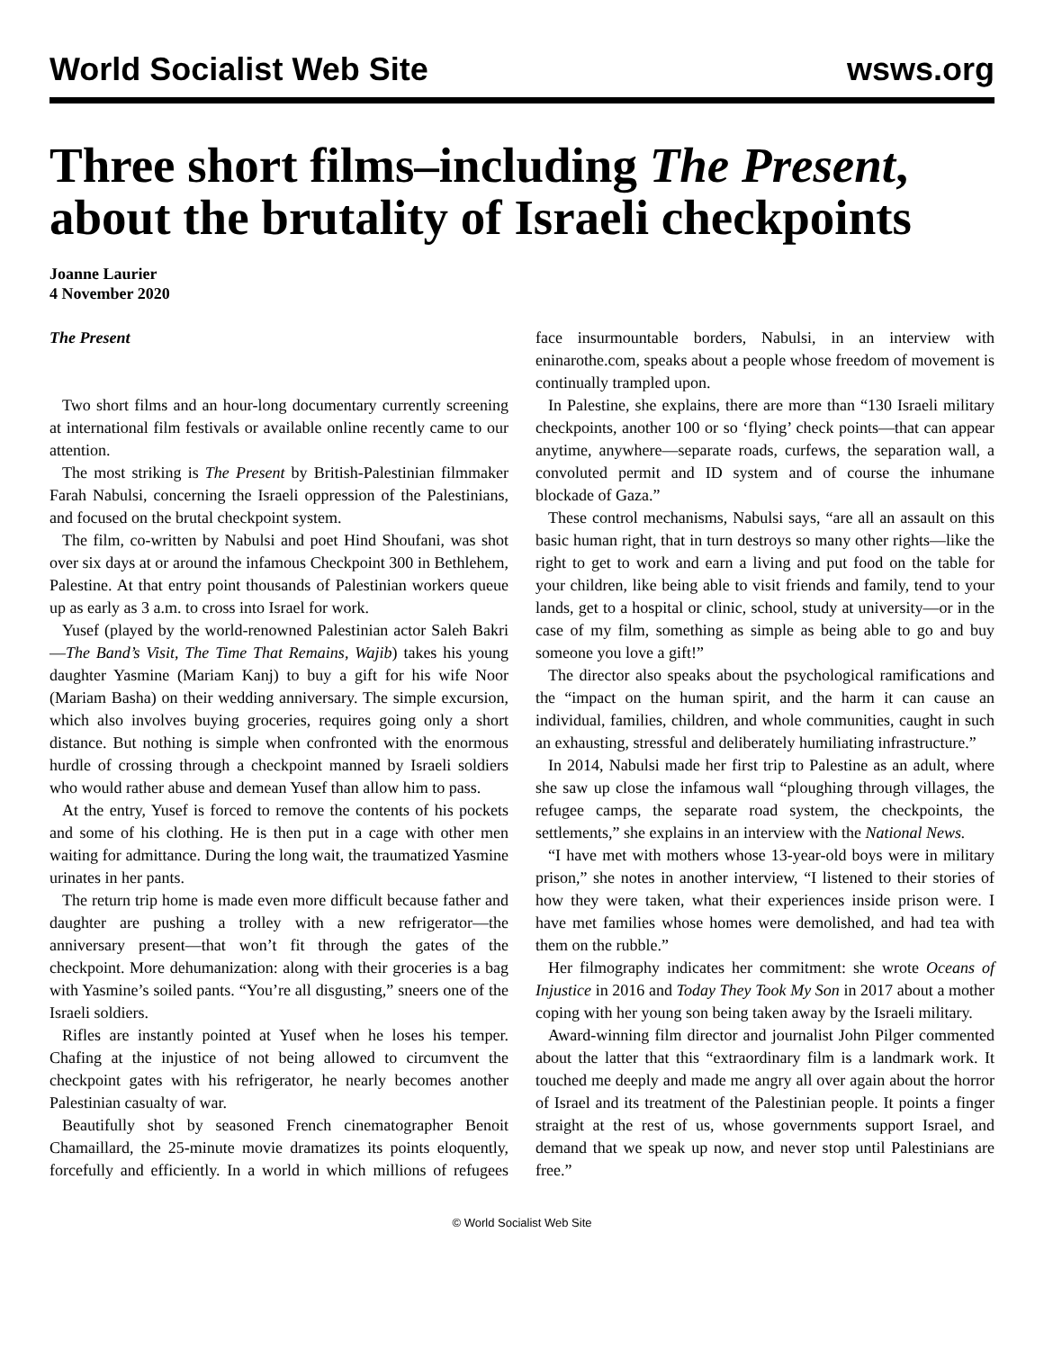World Socialist Web Site wsws.org
Three short films–including The Present, about the brutality of Israeli checkpoints
Joanne Laurier
4 November 2020
The Present
Two short films and an hour-long documentary currently screening at international film festivals or available online recently came to our attention.
The most striking is The Present by British-Palestinian filmmaker Farah Nabulsi, concerning the Israeli oppression of the Palestinians, and focused on the brutal checkpoint system.
The film, co-written by Nabulsi and poet Hind Shoufani, was shot over six days at or around the infamous Checkpoint 300 in Bethlehem, Palestine. At that entry point thousands of Palestinian workers queue up as early as 3 a.m. to cross into Israel for work.
Yusef (played by the world-renowned Palestinian actor Saleh Bakri—The Band’s Visit, The Time That Remains, Wajib) takes his young daughter Yasmine (Mariam Kanj) to buy a gift for his wife Noor (Mariam Basha) on their wedding anniversary. The simple excursion, which also involves buying groceries, requires going only a short distance. But nothing is simple when confronted with the enormous hurdle of crossing through a checkpoint manned by Israeli soldiers who would rather abuse and demean Yusef than allow him to pass.
At the entry, Yusef is forced to remove the contents of his pockets and some of his clothing. He is then put in a cage with other men waiting for admittance. During the long wait, the traumatized Yasmine urinates in her pants.
The return trip home is made even more difficult because father and daughter are pushing a trolley with a new refrigerator—the anniversary present—that won’t fit through the gates of the checkpoint. More dehumanization: along with their groceries is a bag with Yasmine’s soiled pants. “You’re all disgusting,” sneers one of the Israeli soldiers.
Rifles are instantly pointed at Yusef when he loses his temper. Chafing at the injustice of not being allowed to circumvent the checkpoint gates with his refrigerator, he nearly becomes another Palestinian casualty of war.
Beautifully shot by seasoned French cinematographer Benoit Chamaillard, the 25-minute movie dramatizes its points eloquently, forcefully and efficiently. In a world in which millions of refugees face insurmountable borders, Nabulsi, in an interview with eninarothe.com, speaks about a people whose freedom of movement is continually trampled upon.
In Palestine, she explains, there are more than “130 Israeli military checkpoints, another 100 or so ‘flying’ check points—that can appear anytime, anywhere—separate roads, curfews, the separation wall, a convoluted permit and ID system and of course the inhumane blockade of Gaza.”
These control mechanisms, Nabulsi says, “are all an assault on this basic human right, that in turn destroys so many other rights—like the right to get to work and earn a living and put food on the table for your children, like being able to visit friends and family, tend to your lands, get to a hospital or clinic, school, study at university—or in the case of my film, something as simple as being able to go and buy someone you love a gift!”
The director also speaks about the psychological ramifications and the “impact on the human spirit, and the harm it can cause an individual, families, children, and whole communities, caught in such an exhausting, stressful and deliberately humiliating infrastructure.”
In 2014, Nabulsi made her first trip to Palestine as an adult, where she saw up close the infamous wall “ploughing through villages, the refugee camps, the separate road system, the checkpoints, the settlements,” she explains in an interview with the National News.
“I have met with mothers whose 13-year-old boys were in military prison,” she notes in another interview, “I listened to their stories of how they were taken, what their experiences inside prison were. I have met families whose homes were demolished, and had tea with them on the rubble.”
Her filmography indicates her commitment: she wrote Oceans of Injustice in 2016 and Today They Took My Son in 2017 about a mother coping with her young son being taken away by the Israeli military.
Award-winning film director and journalist John Pilger commented about the latter that this “extraordinary film is a landmark work. It touched me deeply and made me angry all over again about the horror of Israel and its treatment of the Palestinian people. It points a finger straight at the rest of us, whose governments support Israel, and demand that we speak up now, and never stop until Palestinians are free.”
© World Socialist Web Site